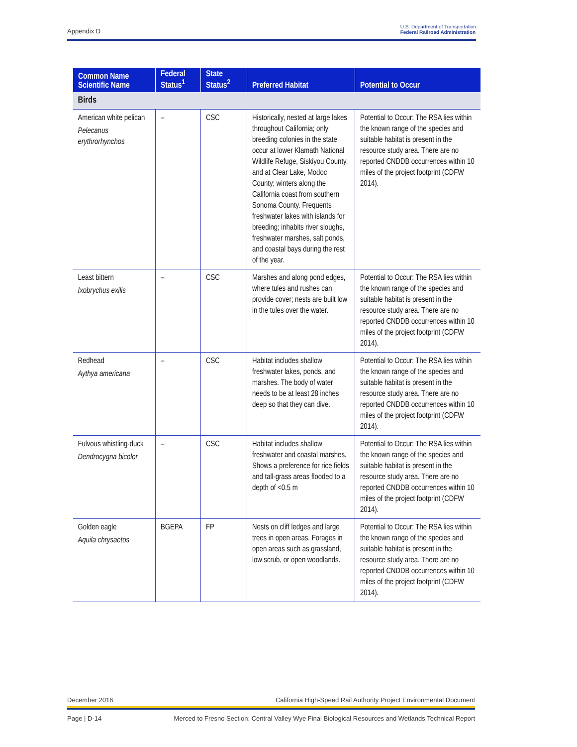Appendix D U.S. Department of Transportation
Federal Railroad Administration
| Common Name Scientific Name | Federal Status<sup>1</sup> | State Status<sup>2</sup> | Preferred Habitat | Potential to Occur |
| --- | --- | --- | --- | --- |
| Birds | | | | |
| American white pelican Pelecanus erythrorhynchos | – | CSC | Historically, nested at large lakes throughout California; only breeding colonies in the state occur at lower Klamath National Wildlife Refuge, Siskiyou County, and at Clear Lake, Modoc County; winters along the California coast from southern Sonoma County. Frequents freshwater lakes with islands for breeding; inhabits river sloughs, freshwater marshes, salt ponds, and coastal bays during the rest of the year. | Potential to Occur: The RSA lies within the known range of the species and suitable habitat is present in the resource study area. There are no reported CNDDB occurrences within 10 miles of the project footprint (CDFW 2014). |
| Least bittern Ixobrychus exilis | – | CSC | Marshes and along pond edges, where tules and rushes can provide cover; nests are built low in the tules over the water. | Potential to Occur: The RSA lies within the known range of the species and suitable habitat is present in the resource study area. There are no reported CNDDB occurrences within 10 miles of the project footprint (CDFW 2014). |
| Redhead Aythya americana | – | CSC | Habitat includes shallow freshwater lakes, ponds, and marshes. The body of water needs to be at least 28 inches deep so that they can dive. | Potential to Occur: The RSA lies within the known range of the species and suitable habitat is present in the resource study area. There are no reported CNDDB occurrences within 10 miles of the project footprint (CDFW 2014). |
| Fulvous whistling-duck Dendrocygna bicolor | – | CSC | Habitat includes shallow freshwater and coastal marshes. Shows a preference for rice fields and tall-grass areas flooded to a depth of <0.5 m | Potential to Occur: The RSA lies within the known range of the species and suitable habitat is present in the resource study area. There are no reported CNDDB occurrences within 10 miles of the project footprint (CDFW 2014). |
| Golden eagle Aquila chrysaetos | BGEPA | FP | Nests on cliff ledges and large trees in open areas. Forages in open areas such as grassland, low scrub, or open woodlands. | Potential to Occur: The RSA lies within the known range of the species and suitable habitat is present in the resource study area. There are no reported CNDDB occurrences within 10 miles of the project footprint (CDFW 2014). |
December 2016 California High-Speed Rail Authority Project Environmental Document
Page | D-14 Merced to Fresno Section: Central Valley Wye Final Biological Resources and Wetlands Technical Report